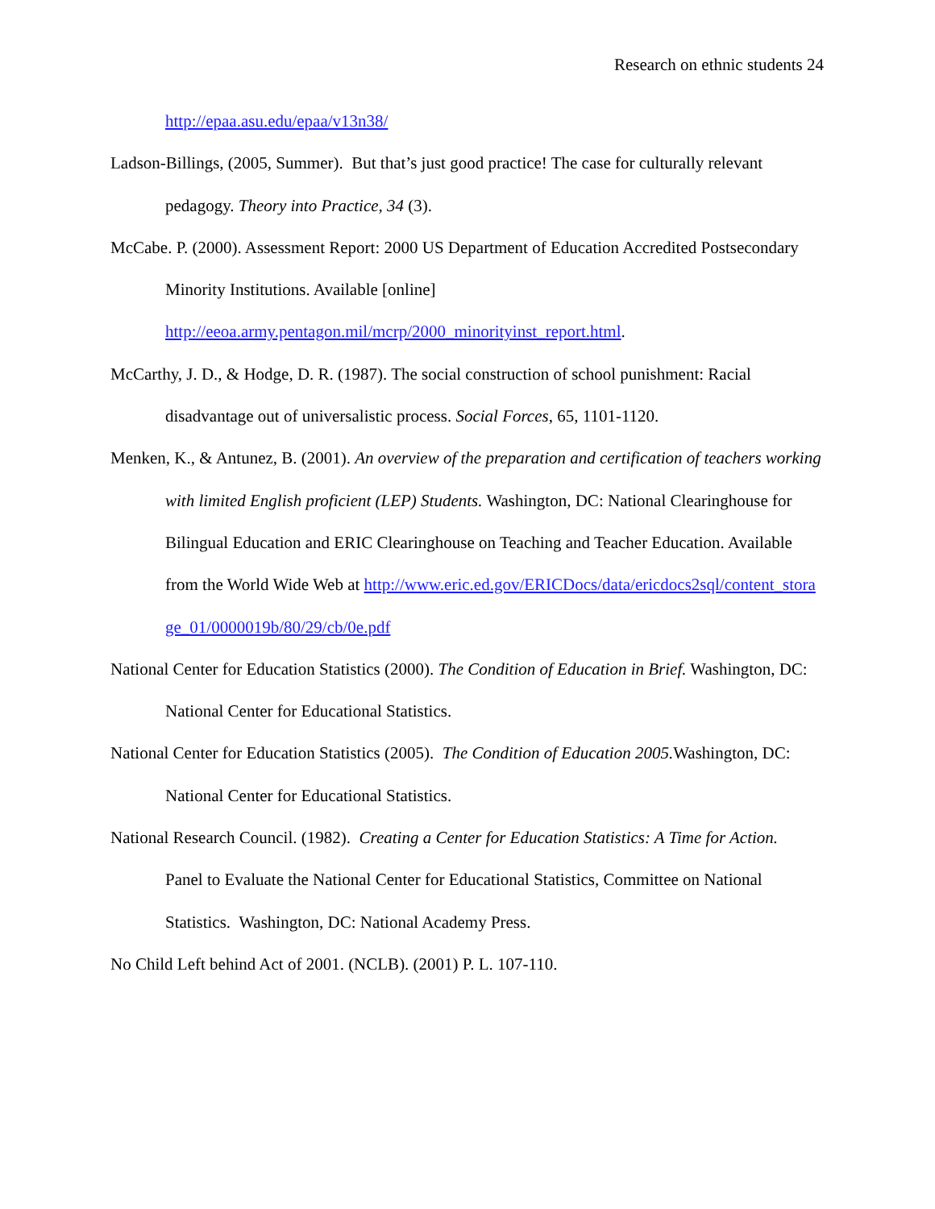Research on ethnic students 24
http://epaa.asu.edu/epaa/v13n38/
Ladson-Billings, (2005, Summer). But that’s just good practice! The case for culturally relevant pedagogy. Theory into Practice, 34 (3).
McCabe. P. (2000). Assessment Report: 2000 US Department of Education Accredited Postsecondary Minority Institutions. Available [online] http://eeoa.army.pentagon.mil/mcrp/2000_minorityinst_report.html.
McCarthy, J. D., & Hodge, D. R. (1987). The social construction of school punishment: Racial disadvantage out of universalistic process. Social Forces, 65, 1101-1120.
Menken, K., & Antunez, B. (2001). An overview of the preparation and certification of teachers working with limited English proficient (LEP) Students. Washington, DC: National Clearinghouse for Bilingual Education and ERIC Clearinghouse on Teaching and Teacher Education. Available from the World Wide Web at http://www.eric.ed.gov/ERICDocs/data/ericdocs2sql/content_storage_01/0000019b/80/29/cb/0e.pdf
National Center for Education Statistics (2000). The Condition of Education in Brief. Washington, DC: National Center for Educational Statistics.
National Center for Education Statistics (2005). The Condition of Education 2005. Washington, DC: National Center for Educational Statistics.
National Research Council. (1982). Creating a Center for Education Statistics: A Time for Action. Panel to Evaluate the National Center for Educational Statistics, Committee on National Statistics. Washington, DC: National Academy Press.
No Child Left behind Act of 2001. (NCLB). (2001) P. L. 107-110.